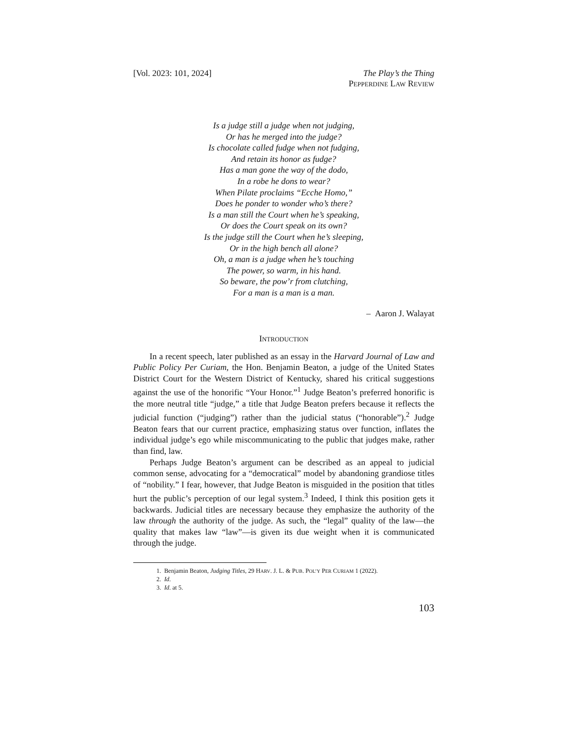[Vol. 2023: 101, 2024] The Play’s the Thing
PEPPERDINE LAW REVIEW
Is a judge still a judge when not judging,
Or has he merged into the judge?
Is chocolate called fudge when not fudging,
And retain its honor as fudge?
Has a man gone the way of the dodo,
In a robe he dons to wear?
When Pilate proclaims “Ecche Homo,”
Does he ponder to wonder who’s there?
Is a man still the Court when he’s speaking,
Or does the Court speak on its own?
Is the judge still the Court when he’s sleeping,
Or in the high bench all alone?
Oh, a man is a judge when he’s touching
The power, so warm, in his hand.
So beware, the pow’r from clutching,
For a man is a man is a man.
– Aaron J. Walayat
INTRODUCTION
In a recent speech, later published as an essay in the Harvard Journal of Law and Public Policy Per Curiam, the Hon. Benjamin Beaton, a judge of the United States District Court for the Western District of Kentucky, shared his critical suggestions against the use of the honorific “Your Honor.”<sup>1</sup> Judge Beaton’s preferred honorific is the more neutral title “judge,” a title that Judge Beaton prefers because it reflects the judicial function (“judging”) rather than the judicial status (“honorable”).<sup>2</sup> Judge Beaton fears that our current practice, emphasizing status over function, inflates the individual judge’s ego while miscommunicating to the public that judges make, rather than find, law.
Perhaps Judge Beaton’s argument can be described as an appeal to judicial common sense, advocating for a “democratical” model by abandoning grandiose titles of “nobility.” I fear, however, that Judge Beaton is misguided in the position that titles hurt the public’s perception of our legal system.<sup>3</sup> Indeed, I think this position gets it backwards. Judicial titles are necessary because they emphasize the authority of the law through the authority of the judge. As such, the “legal” quality of the law—the quality that makes law “law”—is given its due weight when it is communicated through the judge.
1. Benjamin Beaton, Judging Titles, 29 HARV. J. L. & PUB. POL’Y PER CURIAM 1 (2022).
2. Id.
3. Id. at 5.
103